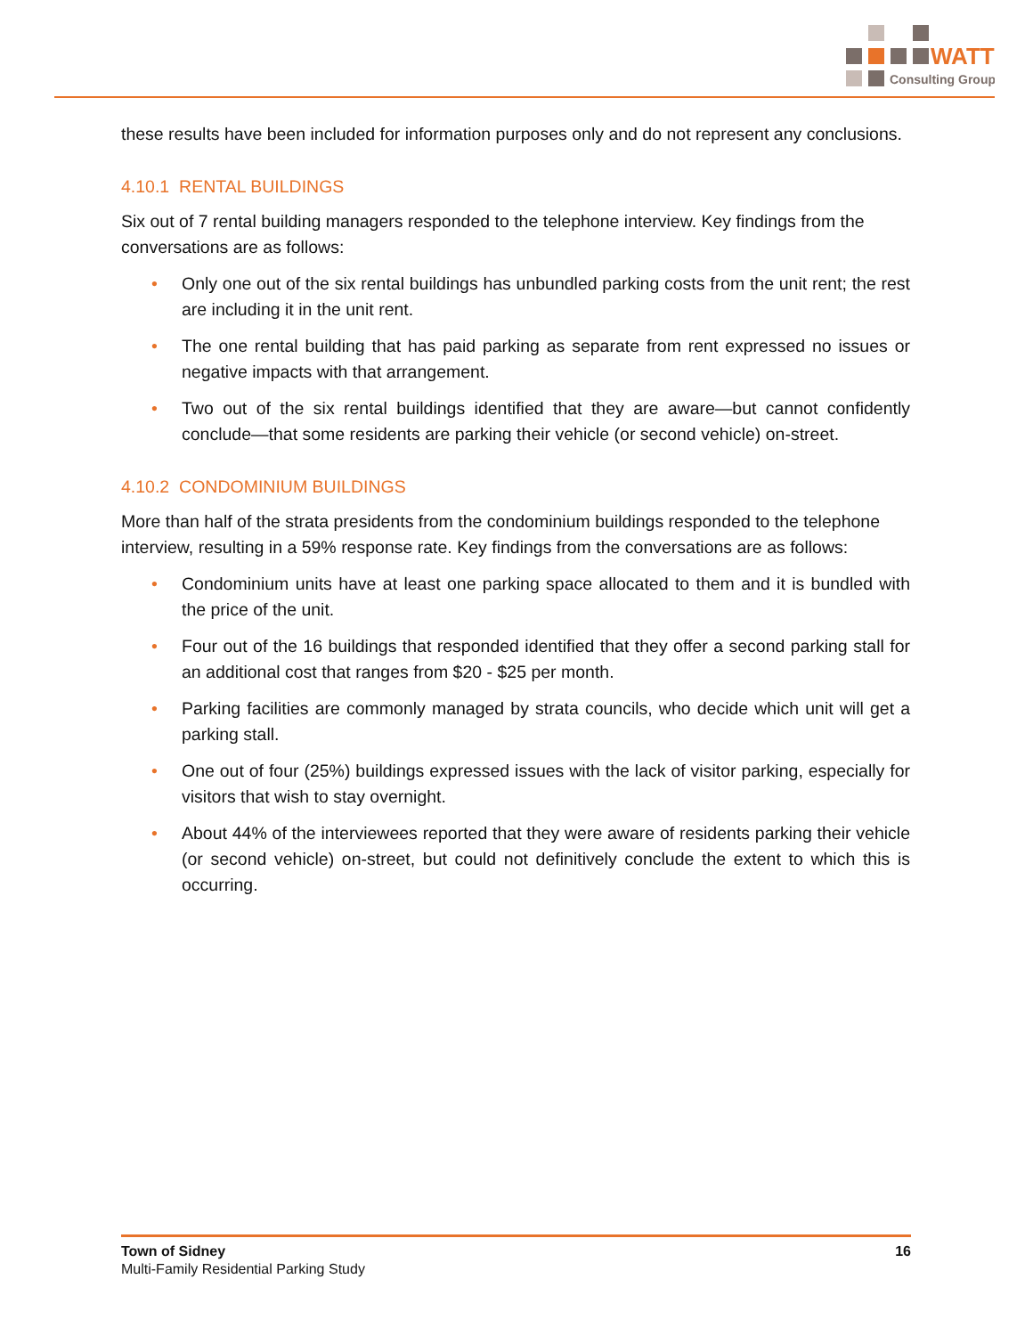WATT
Consulting Group
these results have been included for information purposes only and do not represent any conclusions.
4.10.1 RENTAL BUILDINGS
Six out of 7 rental building managers responded to the telephone interview. Key findings from the conversations are as follows:
• Only one out of the six rental buildings has unbundled parking costs from the unit rent; the rest are including it in the unit rent.
• The one rental building that has paid parking as separate from rent expressed no issues or negative impacts with that arrangement.
• Two out of the six rental buildings identified that they are aware—but cannot confidently conclude—that some residents are parking their vehicle (or second vehicle) on-street.
4.10.2 CONDOMINIUM BUILDINGS
More than half of the strata presidents from the condominium buildings responded to the telephone interview, resulting in a 59% response rate. Key findings from the conversations are as follows:
• Condominium units have at least one parking space allocated to them and it is bundled with the price of the unit.
• Four out of the 16 buildings that responded identified that they offer a second parking stall for an additional cost that ranges from $20 - $25 per month.
• Parking facilities are commonly managed by strata councils, who decide which unit will get a parking stall.
• One out of four (25%) buildings expressed issues with the lack of visitor parking, especially for visitors that wish to stay overnight.
• About 44% of the interviewees reported that they were aware of residents parking their vehicle (or second vehicle) on-street, but could not definitively conclude the extent to which this is occurring.
Town of Sidney
Multi-Family Residential Parking Study
16